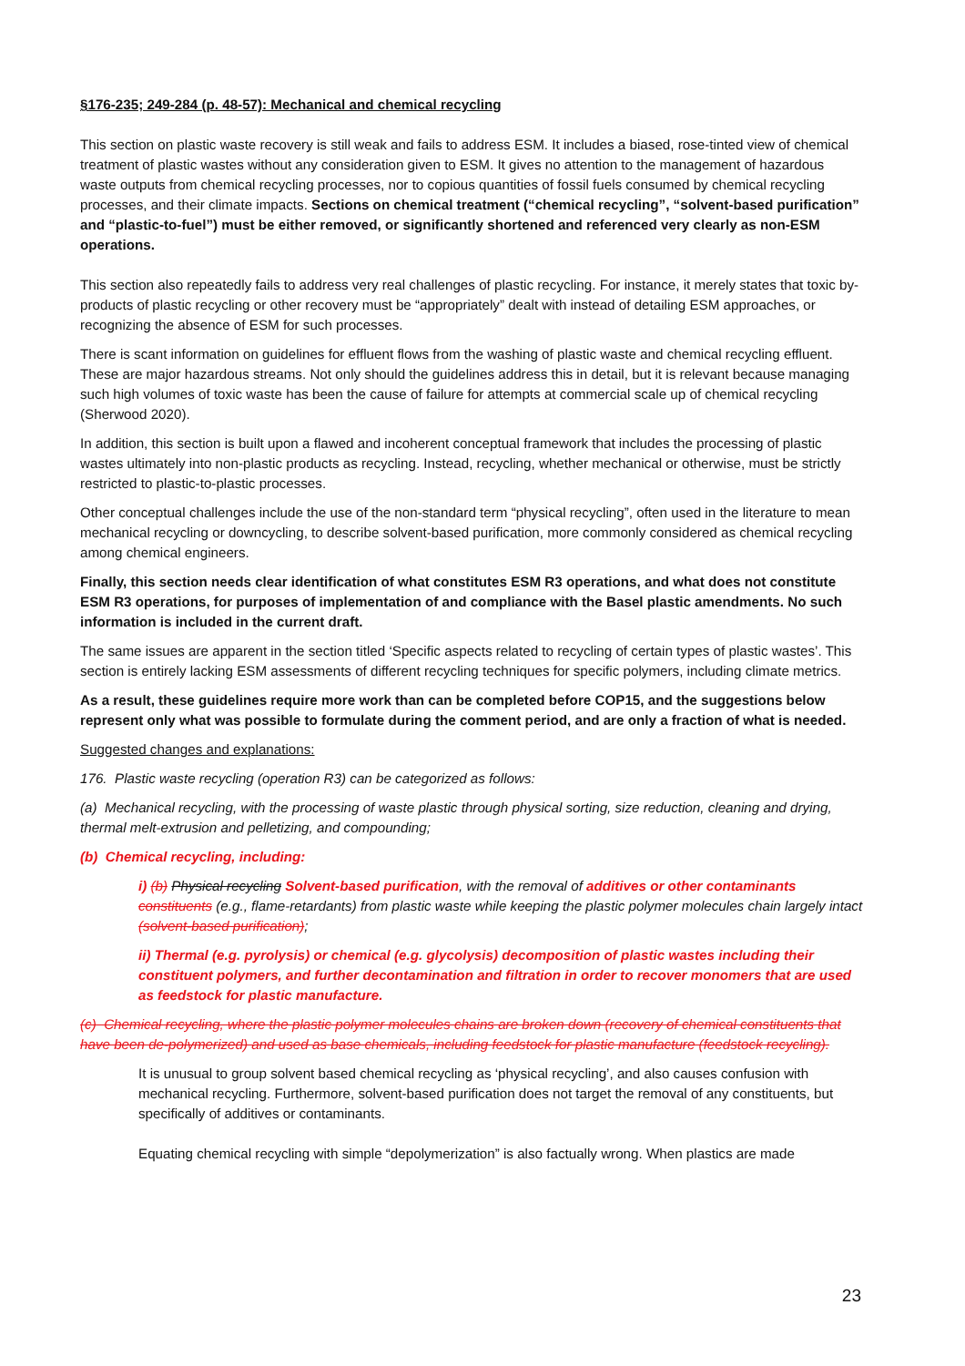§176-235; 249-284 (p. 48-57): Mechanical and chemical recycling
This section on plastic waste recovery is still weak and fails to address ESM. It includes a biased, rose-tinted view of chemical treatment of plastic wastes without any consideration given to ESM. It gives no attention to the management of hazardous waste outputs from chemical recycling processes, nor to copious quantities of fossil fuels consumed by chemical recycling processes, and their climate impacts. Sections on chemical treatment (“chemical recycling”, “solvent-based purification” and “plastic-to-fuel”) must be either removed, or significantly shortened and referenced very clearly as non-ESM operations.
This section also repeatedly fails to address very real challenges of plastic recycling. For instance, it merely states that toxic by-products of plastic recycling or other recovery must be “appropriately” dealt with instead of detailing ESM approaches, or recognizing the absence of ESM for such processes.
There is scant information on guidelines for effluent flows from the washing of plastic waste and chemical recycling effluent. These are major hazardous streams. Not only should the guidelines address this in detail, but it is relevant because managing such high volumes of toxic waste has been the cause of failure for attempts at commercial scale up of chemical recycling (Sherwood 2020).
In addition, this section is built upon a flawed and incoherent conceptual framework that includes the processing of plastic wastes ultimately into non-plastic products as recycling. Instead, recycling, whether mechanical or otherwise, must be strictly restricted to plastic-to-plastic processes.
Other conceptual challenges include the use of the non-standard term “physical recycling”, often used in the literature to mean mechanical recycling or downcycling, to describe solvent-based purification, more commonly considered as chemical recycling among chemical engineers.
Finally, this section needs clear identification of what constitutes ESM R3 operations, and what does not constitute ESM R3 operations, for purposes of implementation of and compliance with the Basel plastic amendments. No such information is included in the current draft.
The same issues are apparent in the section titled ‘Specific aspects related to recycling of certain types of plastic wastes’. This section is entirely lacking ESM assessments of different recycling techniques for specific polymers, including climate metrics.
As a result, these guidelines require more work than can be completed before COP15, and the suggestions below represent only what was possible to formulate during the comment period, and are only a fraction of what is needed.
Suggested changes and explanations:
176. Plastic waste recycling (operation R3) can be categorized as follows:
(a) Mechanical recycling, with the processing of waste plastic through physical sorting, size reduction, cleaning and drying, thermal melt-extrusion and pelletizing, and compounding;
(b) Chemical recycling, including:
i) (b) Physical recycling Solvent-based purification, with the removal of additives or other contaminants constituents (e.g., flame-retardants) from plastic waste while keeping the plastic polymer molecules chain largely intact (solvent-based purification);
ii) Thermal (e.g. pyrolysis) or chemical (e.g. glycolysis) decomposition of plastic wastes including their constituent polymers, and further decontamination and filtration in order to recover monomers that are used as feedstock for plastic manufacture.
(c) Chemical recycling, where the plastic polymer molecules chains are broken down (recovery of chemical constituents that have been de-polymerized) and used as base chemicals, including feedstock for plastic manufacture (feedstock recycling).
It is unusual to group solvent based chemical recycling as ‘physical recycling’, and also causes confusion with mechanical recycling. Furthermore, solvent-based purification does not target the removal of any constituents, but specifically of additives or contaminants.
Equating chemical recycling with simple “depolymerization” is also factually wrong. When plastics are made
23